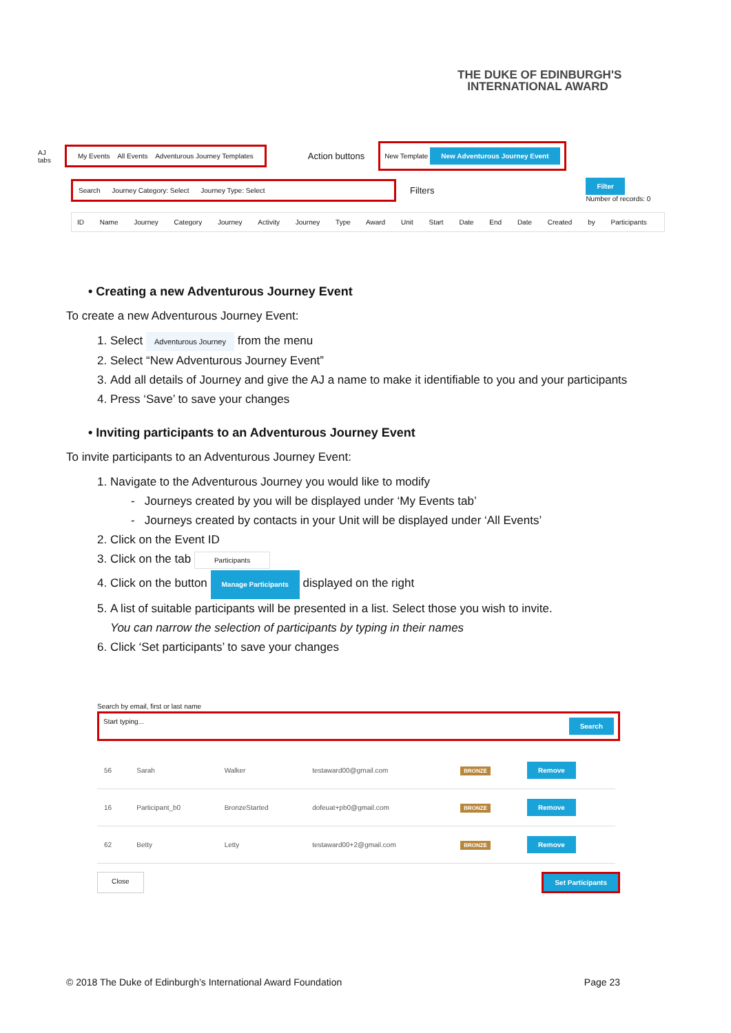THE DUKE OF EDINBURGH'S
INTERNATIONAL AWARD
AJ
tabs My Events All Events Adventurous Journey Templates Action buttons New Template New Adventurous Journey Event
Search Journey Category: Select Journey Type: Select Filters Filter
Number of records: 0
ID Name Journey Category Journey Activity Journey Type Award Unit Start Date End Date Created by Participants
• Creating a new Adventurous Journey Event
To create a new Adventurous Journey Event:
1. Select Adventurous Journey from the menu
2. Select “New Adventurous Journey Event”
3. Add all details of Journey and give the AJ a name to make it identifiable to you and your participants
4. Press ‘Save’ to save your changes
• Inviting participants to an Adventurous Journey Event
To invite participants to an Adventurous Journey Event:
1. Navigate to the Adventurous Journey you would like to modify
- Journeys created by you will be displayed under ‘My Events tab’
- Journeys created by contacts in your Unit will be displayed under ‘All Events’
2. Click on the Event ID
3. Click on the tab Participants
4. Click on the button Manage Participants displayed on the right
5. A list of suitable participants will be presented in a list. Select those you wish to invite.
You can narrow the selection of participants by typing in their names
6. Click ‘Set participants’ to save your changes
Search by email, first or last name
Start typing... Search
| 56 | Sarah | Walker | testaward00@gmail.com | BRONZE | Remove |
| 16 | Participant_b0 | BronzeStarted | dofeuat+pb0@gmail.com | BRONZE | Remove |
| 62 | Betty | Letty | testaward00+2@gmail.com | BRONZE | Remove |
Close Set Participants
© 2018 The Duke of Edinburgh’s International Award Foundation Page 23